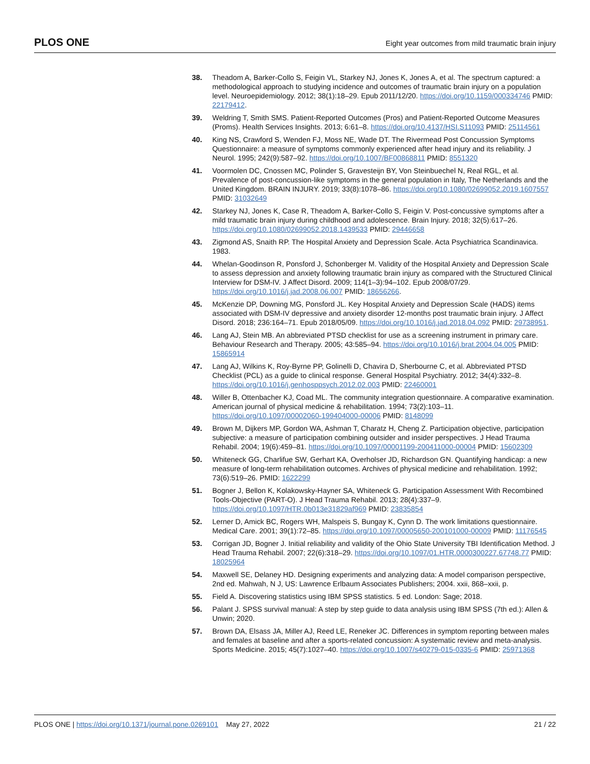PLOS ONE Eight year outcomes from mild traumatic brain injury
38. Theadom A, Barker-Collo S, Feigin VL, Starkey NJ, Jones K, Jones A, et al. The spectrum captured: a methodological approach to studying incidence and outcomes of traumatic brain injury on a population level. Neuroepidemiology. 2012; 38(1):18–29. Epub 2011/12/20. https://doi.org/10.1159/000334746 PMID: 22179412.
39. Weldring T, Smith SMS. Patient-Reported Outcomes (Pros) and Patient-Reported Outcome Measures (Proms). Health Services Insights. 2013; 6:61–8. https://doi.org/10.4137/HSI.S11093 PMID: 25114561
40. King NS, Crawford S, Wenden FJ, Moss NE, Wade DT. The Rivermead Post Concussion Symptoms Questionnaire: a measure of symptoms commonly experienced after head injury and its reliability. J Neurol. 1995; 242(9):587–92. https://doi.org/10.1007/BF00868811 PMID: 8551320
41. Voormolen DC, Cnossen MC, Polinder S, Gravesteijn BY, Von Steinbuechel N, Real RGL, et al. Prevalence of post-concussion-like symptoms in the general population in Italy, The Netherlands and the United Kingdom. BRAIN INJURY. 2019; 33(8):1078–86. https://doi.org/10.1080/02699052.2019.1607557 PMID: 31032649
42. Starkey NJ, Jones K, Case R, Theadom A, Barker-Collo S, Feigin V. Post-concussive symptoms after a mild traumatic brain injury during childhood and adolescence. Brain Injury. 2018; 32(5):617–26. https://doi.org/10.1080/02699052.2018.1439533 PMID: 29446658
43. Zigmond AS, Snaith RP. The Hospital Anxiety and Depression Scale. Acta Psychiatrica Scandinavica. 1983.
44. Whelan-Goodinson R, Ponsford J, Schonberger M. Validity of the Hospital Anxiety and Depression Scale to assess depression and anxiety following traumatic brain injury as compared with the Structured Clinical Interview for DSM-IV. J Affect Disord. 2009; 114(1–3):94–102. Epub 2008/07/29. https://doi.org/10.1016/j.jad.2008.06.007 PMID: 18656266.
45. McKenzie DP, Downing MG, Ponsford JL. Key Hospital Anxiety and Depression Scale (HADS) items associated with DSM-IV depressive and anxiety disorder 12-months post traumatic brain injury. J Affect Disord. 2018; 236:164–71. Epub 2018/05/09. https://doi.org/10.1016/j.jad.2018.04.092 PMID: 29738951.
46. Lang AJ, Stein MB. An abbreviated PTSD checklist for use as a screening instrument in primary care. Behaviour Research and Therapy. 2005; 43:585–94. https://doi.org/10.1016/j.brat.2004.04.005 PMID: 15865914
47. Lang AJ, Wilkins K, Roy-Byrne PP, Golinelli D, Chavira D, Sherbourne C, et al. Abbreviated PTSD Checklist (PCL) as a guide to clinical response. General Hospital Psychiatry. 2012; 34(4):332–8. https://doi.org/10.1016/j.genhosppsych.2012.02.003 PMID: 22460001
48. Willer B, Ottenbacher KJ, Coad ML. The community integration questionnaire. A comparative examination. American journal of physical medicine & rehabilitation. 1994; 73(2):103–11. https://doi.org/10.1097/00002060-199404000-00006 PMID: 8148099
49. Brown M, Dijkers MP, Gordon WA, Ashman T, Charatz H, Cheng Z. Participation objective, participation subjective: a measure of participation combining outsider and insider perspectives. J Head Trauma Rehabil. 2004; 19(6):459–81. https://doi.org/10.1097/00001199-200411000-00004 PMID: 15602309
50. Whiteneck GG, Charlifue SW, Gerhart KA, Overholser JD, Richardson GN. Quantifying handicap: a new measure of long-term rehabilitation outcomes. Archives of physical medicine and rehabilitation. 1992; 73(6):519–26. PMID: 1622299
51. Bogner J, Bellon K, Kolakowsky-Hayner SA, Whiteneck G. Participation Assessment With Recombined Tools-Objective (PART-O). J Head Trauma Rehabil. 2013; 28(4):337–9. https://doi.org/10.1097/HTR.0b013e31829af969 PMID: 23835854
52. Lerner D, Amick BC, Rogers WH, Malspeis S, Bungay K, Cynn D. The work limitations questionnaire. Medical Care. 2001; 39(1):72–85. https://doi.org/10.1097/00005650-200101000-00009 PMID: 11176545
53. Corrigan JD, Bogner J. Initial reliability and validity of the Ohio State University TBI Identification Method. J Head Trauma Rehabil. 2007; 22(6):318–29. https://doi.org/10.1097/01.HTR.0000300227.67748.77 PMID: 18025964
54. Maxwell SE, Delaney HD. Designing experiments and analyzing data: A model comparison perspective, 2nd ed. Mahwah, N J, US: Lawrence Erlbaum Associates Publishers; 2004. xxii, 868–xxii, p.
55. Field A. Discovering statistics using IBM SPSS statistics. 5 ed. London: Sage; 2018.
56. Palant J. SPSS survival manual: A step by step guide to data analysis using IBM SPSS (7th ed.): Allen & Unwin; 2020.
57. Brown DA, Elsass JA, Miller AJ, Reed LE, Reneker JC. Differences in symptom reporting between males and females at baseline and after a sports-related concussion: A systematic review and meta-analysis. Sports Medicine. 2015; 45(7):1027–40. https://doi.org/10.1007/s40279-015-0335-6 PMID: 25971368
PLOS ONE | https://doi.org/10.1371/journal.pone.0269101 May 27, 2022 21 / 22